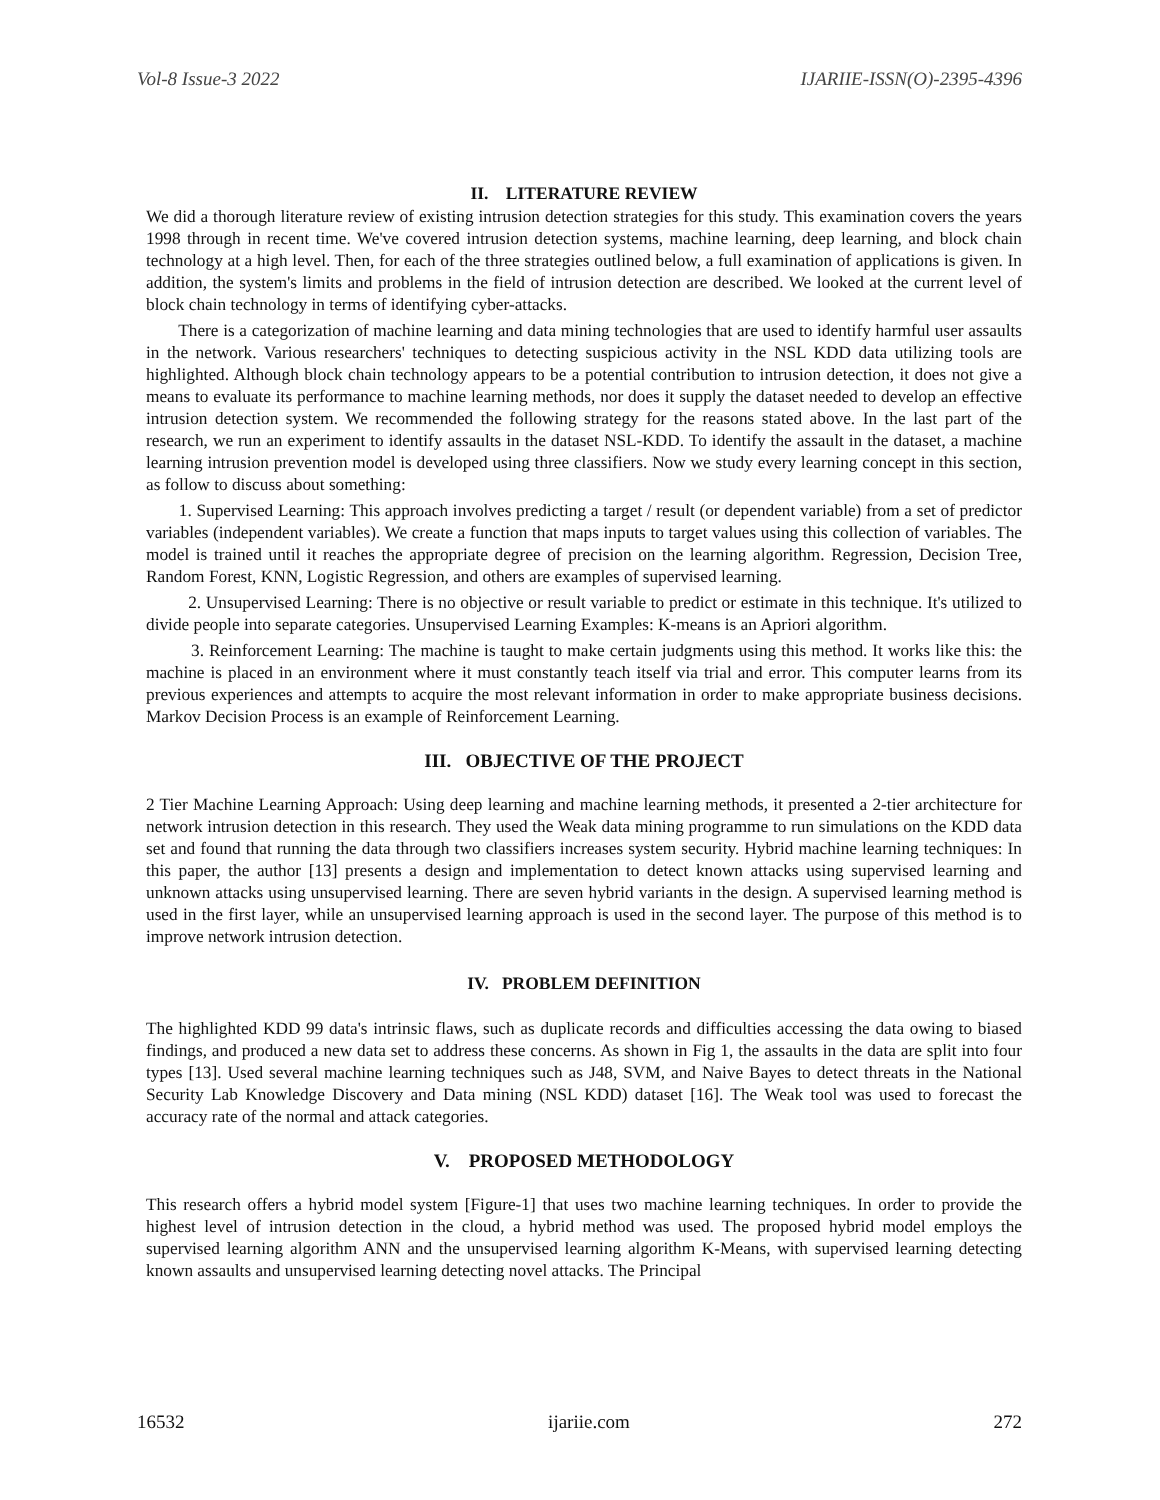Vol-8 Issue-3 2022 IJARIIE-ISSN(O)-2395-4396
II. LITERATURE REVIEW
We did a thorough literature review of existing intrusion detection strategies for this study. This examination covers the years 1998 through in recent time. We've covered intrusion detection systems, machine learning, deep learning, and block chain technology at a high level. Then, for each of the three strategies outlined below, a full examination of applications is given. In addition, the system's limits and problems in the field of intrusion detection are described. We looked at the current level of block chain technology in terms of identifying cyber-attacks.
There is a categorization of machine learning and data mining technologies that are used to identify harmful user assaults in the network. Various researchers' techniques to detecting suspicious activity in the NSL KDD data utilizing tools are highlighted. Although block chain technology appears to be a potential contribution to intrusion detection, it does not give a means to evaluate its performance to machine learning methods, nor does it supply the dataset needed to develop an effective intrusion detection system. We recommended the following strategy for the reasons stated above. In the last part of the research, we run an experiment to identify assaults in the dataset NSL-KDD. To identify the assault in the dataset, a machine learning intrusion prevention model is developed using three classifiers. Now we study every learning concept in this section, as follow to discuss about something:
1. Supervised Learning: This approach involves predicting a target / result (or dependent variable) from a set of predictor variables (independent variables). We create a function that maps inputs to target values using this collection of variables. The model is trained until it reaches the appropriate degree of precision on the learning algorithm. Regression, Decision Tree, Random Forest, KNN, Logistic Regression, and others are examples of supervised learning.
2. Unsupervised Learning: There is no objective or result variable to predict or estimate in this technique. It's utilized to divide people into separate categories. Unsupervised Learning Examples: K-means is an Apriori algorithm.
3. Reinforcement Learning: The machine is taught to make certain judgments using this method. It works like this: the machine is placed in an environment where it must constantly teach itself via trial and error. This computer learns from its previous experiences and attempts to acquire the most relevant information in order to make appropriate business decisions. Markov Decision Process is an example of Reinforcement Learning.
III. OBJECTIVE OF THE PROJECT
2 Tier Machine Learning Approach: Using deep learning and machine learning methods, it presented a 2-tier architecture for network intrusion detection in this research. They used the Weak data mining programme to run simulations on the KDD data set and found that running the data through two classifiers increases system security. Hybrid machine learning techniques: In this paper, the author [13] presents a design and implementation to detect known attacks using supervised learning and unknown attacks using unsupervised learning. There are seven hybrid variants in the design. A supervised learning method is used in the first layer, while an unsupervised learning approach is used in the second layer. The purpose of this method is to improve network intrusion detection.
IV. PROBLEM DEFINITION
The highlighted KDD 99 data's intrinsic flaws, such as duplicate records and difficulties accessing the data owing to biased findings, and produced a new data set to address these concerns. As shown in Fig 1, the assaults in the data are split into four types [13]. Used several machine learning techniques such as J48, SVM, and Naive Bayes to detect threats in the National Security Lab Knowledge Discovery and Data mining (NSL KDD) dataset [16]. The Weak tool was used to forecast the accuracy rate of the normal and attack categories.
V. PROPOSED METHODOLOGY
This research offers a hybrid model system [Figure-1] that uses two machine learning techniques. In order to provide the highest level of intrusion detection in the cloud, a hybrid method was used. The proposed hybrid model employs the supervised learning algorithm ANN and the unsupervised learning algorithm K-Means, with supervised learning detecting known assaults and unsupervised learning detecting novel attacks. The Principal
16532 ijariie.com 272